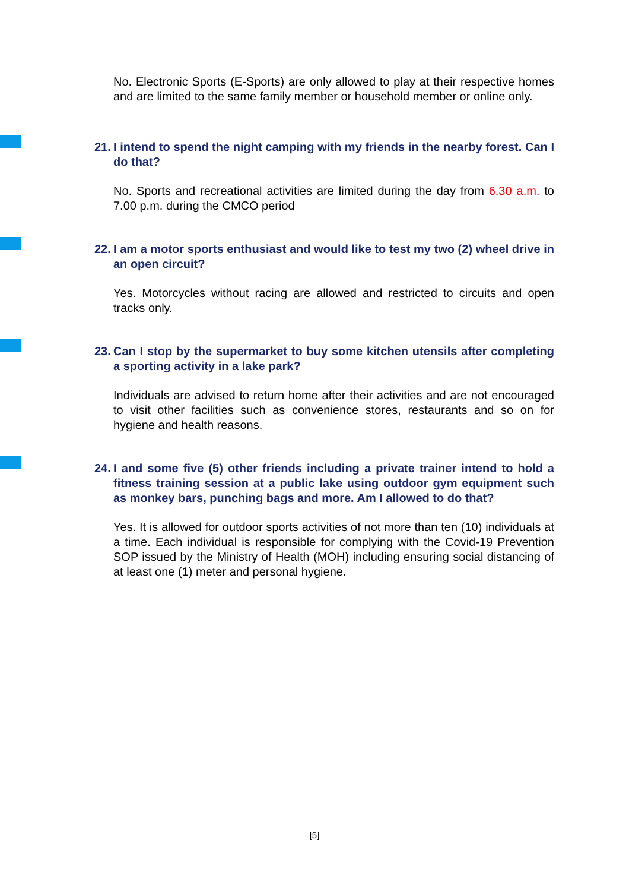No. Electronic Sports (E-Sports) are only allowed to play at their respective homes and are limited to the same family member or household member or online only.
21. I intend to spend the night camping with my friends in the nearby forest. Can I do that?
No. Sports and recreational activities are limited during the day from 6.30 a.m. to 7.00 p.m. during the CMCO period
22. I am a motor sports enthusiast and would like to test my two (2) wheel drive in an open circuit?
Yes. Motorcycles without racing are allowed and restricted to circuits and open tracks only.
23. Can I stop by the supermarket to buy some kitchen utensils after completing a sporting activity in a lake park?
Individuals are advised to return home after their activities and are not encouraged to visit other facilities such as convenience stores, restaurants and so on for hygiene and health reasons.
24. I and some five (5) other friends including a private trainer intend to hold a fitness training session at a public lake using outdoor gym equipment such as monkey bars, punching bags and more. Am I allowed to do that?
Yes. It is allowed for outdoor sports activities of not more than ten (10) individuals at a time. Each individual is responsible for complying with the Covid-19 Prevention SOP issued by the Ministry of Health (MOH) including ensuring social distancing of at least one (1) meter and personal hygiene.
[5]